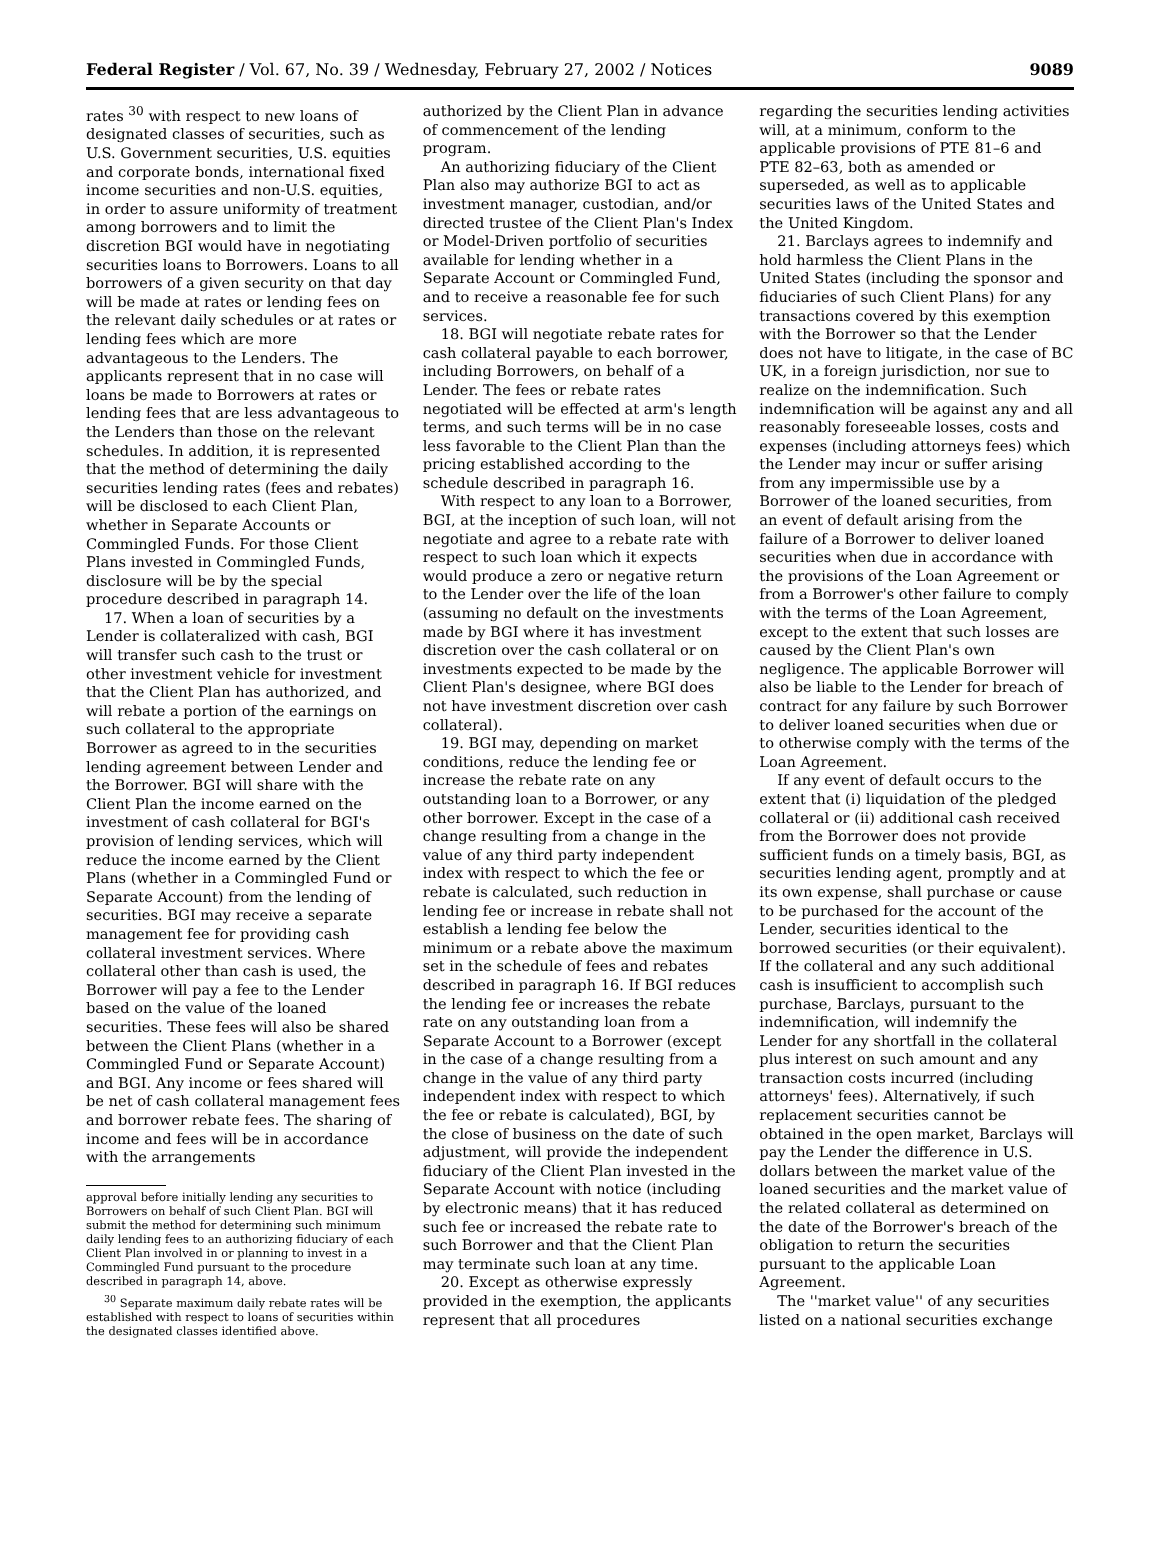Federal Register / Vol. 67, No. 39 / Wednesday, February 27, 2002 / Notices 9089
rates <sup>30</sup> with respect to new loans of designated classes of securities, such as U.S. Government securities, U.S. equities and corporate bonds, international fixed income securities and non-U.S. equities, in order to assure uniformity of treatment among borrowers and to limit the discretion BGI would have in negotiating securities loans to Borrowers. Loans to all borrowers of a given security on that day will be made at rates or lending fees on the relevant daily schedules or at rates or lending fees which are more advantageous to the Lenders. The applicants represent that in no case will loans be made to Borrowers at rates or lending fees that are less advantageous to the Lenders than those on the relevant schedules. In addition, it is represented that the method of determining the daily securities lending rates (fees and rebates) will be disclosed to each Client Plan, whether in Separate Accounts or Commingled Funds. For those Client Plans invested in Commingled Funds, disclosure will be by the special procedure described in paragraph 14.
17. When a loan of securities by a Lender is collateralized with cash, BGI will transfer such cash to the trust or other investment vehicle for investment that the Client Plan has authorized, and will rebate a portion of the earnings on such collateral to the appropriate Borrower as agreed to in the securities lending agreement between Lender and the Borrower. BGI will share with the Client Plan the income earned on the investment of cash collateral for BGI's provision of lending services, which will reduce the income earned by the Client Plans (whether in a Commingled Fund or Separate Account) from the lending of securities. BGI may receive a separate management fee for providing cash collateral investment services. Where collateral other than cash is used, the Borrower will pay a fee to the Lender based on the value of the loaned securities. These fees will also be shared between the Client Plans (whether in a Commingled Fund or Separate Account) and BGI. Any income or fees shared will be net of cash collateral management fees and borrower rebate fees. The sharing of income and fees will be in accordance with the arrangements
approval before initially lending any securities to Borrowers on behalf of such Client Plan. BGI will submit the method for determining such minimum daily lending fees to an authorizing fiduciary of each Client Plan involved in or planning to invest in a Commingled Fund pursuant to the procedure described in paragraph 14, above.
<sup>30</sup> Separate maximum daily rebate rates will be established with respect to loans of securities within the designated classes identified above.
authorized by the Client Plan in advance of commencement of the lending program.
An authorizing fiduciary of the Client Plan also may authorize BGI to act as investment manager, custodian, and/or directed trustee of the Client Plan's Index or Model-Driven portfolio of securities available for lending whether in a Separate Account or Commingled Fund, and to receive a reasonable fee for such services.
18. BGI will negotiate rebate rates for cash collateral payable to each borrower, including Borrowers, on behalf of a Lender. The fees or rebate rates negotiated will be effected at arm's length terms, and such terms will be in no case less favorable to the Client Plan than the pricing established according to the schedule described in paragraph 16.
With respect to any loan to a Borrower, BGI, at the inception of such loan, will not negotiate and agree to a rebate rate with respect to such loan which it expects would produce a zero or negative return to the Lender over the life of the loan (assuming no default on the investments made by BGI where it has investment discretion over the cash collateral or on investments expected to be made by the Client Plan's designee, where BGI does not have investment discretion over cash collateral).
19. BGI may, depending on market conditions, reduce the lending fee or increase the rebate rate on any outstanding loan to a Borrower, or any other borrower. Except in the case of a change resulting from a change in the value of any third party independent index with respect to which the fee or rebate is calculated, such reduction in lending fee or increase in rebate shall not establish a lending fee below the minimum or a rebate above the maximum set in the schedule of fees and rebates described in paragraph 16. If BGI reduces the lending fee or increases the rebate rate on any outstanding loan from a Separate Account to a Borrower (except in the case of a change resulting from a change in the value of any third party independent index with respect to which the fee or rebate is calculated), BGI, by the close of business on the date of such adjustment, will provide the independent fiduciary of the Client Plan invested in the Separate Account with notice (including by electronic means) that it has reduced such fee or increased the rebate rate to such Borrower and that the Client Plan may terminate such loan at any time.
20. Except as otherwise expressly provided in the exemption, the applicants represent that all procedures
regarding the securities lending activities will, at a minimum, conform to the applicable provisions of PTE 81–6 and PTE 82–63, both as amended or superseded, as well as to applicable securities laws of the United States and the United Kingdom.
21. Barclays agrees to indemnify and hold harmless the Client Plans in the United States (including the sponsor and fiduciaries of such Client Plans) for any transactions covered by this exemption with the Borrower so that the Lender does not have to litigate, in the case of BC UK, in a foreign jurisdiction, nor sue to realize on the indemnification. Such indemnification will be against any and all reasonably foreseeable losses, costs and expenses (including attorneys fees) which the Lender may incur or suffer arising from any impermissible use by a Borrower of the loaned securities, from an event of default arising from the failure of a Borrower to deliver loaned securities when due in accordance with the provisions of the Loan Agreement or from a Borrower's other failure to comply with the terms of the Loan Agreement, except to the extent that such losses are caused by the Client Plan's own negligence. The applicable Borrower will also be liable to the Lender for breach of contract for any failure by such Borrower to deliver loaned securities when due or to otherwise comply with the terms of the Loan Agreement.
If any event of default occurs to the extent that (i) liquidation of the pledged collateral or (ii) additional cash received from the Borrower does not provide sufficient funds on a timely basis, BGI, as securities lending agent, promptly and at its own expense, shall purchase or cause to be purchased for the account of the Lender, securities identical to the borrowed securities (or their equivalent). If the collateral and any such additional cash is insufficient to accomplish such purchase, Barclays, pursuant to the indemnification, will indemnify the Lender for any shortfall in the collateral plus interest on such amount and any transaction costs incurred (including attorneys' fees). Alternatively, if such replacement securities cannot be obtained in the open market, Barclays will pay the Lender the difference in U.S. dollars between the market value of the loaned securities and the market value of the related collateral as determined on the date of the Borrower's breach of the obligation to return the securities pursuant to the applicable Loan Agreement.
The ''market value'' of any securities listed on a national securities exchange